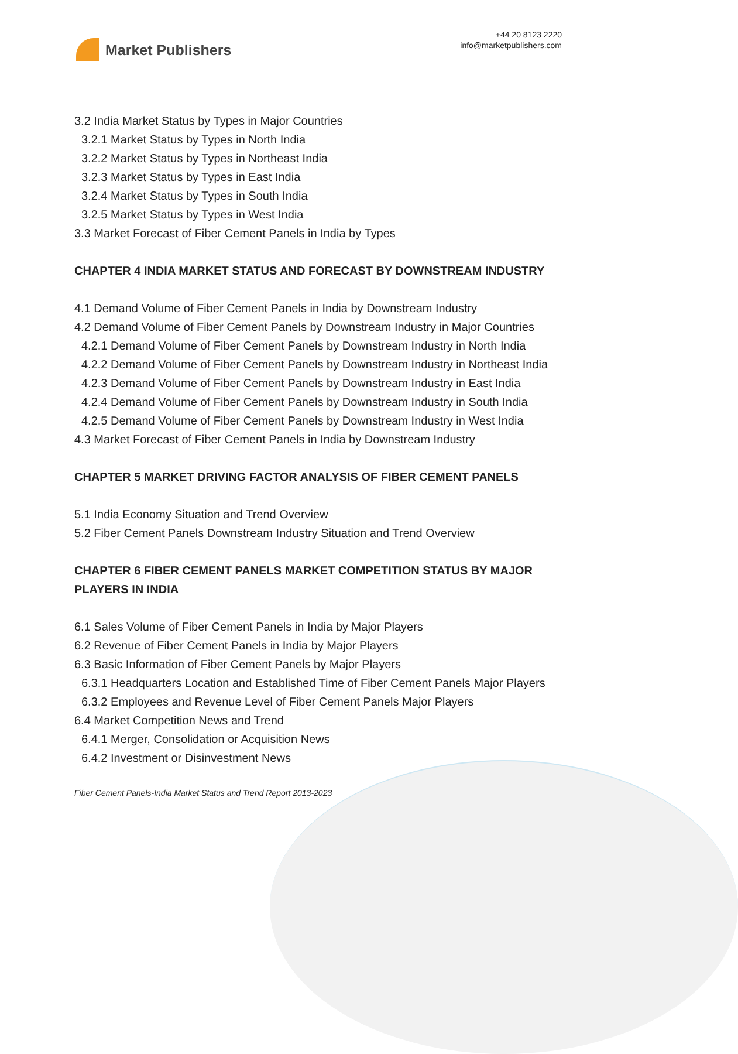Market Publishers
+44 20 8123 2220
info@marketpublishers.com
3.2 India Market Status by Types in Major Countries
3.2.1 Market Status by Types in North India
3.2.2 Market Status by Types in Northeast India
3.2.3 Market Status by Types in East India
3.2.4 Market Status by Types in South India
3.2.5 Market Status by Types in West India
3.3 Market Forecast of Fiber Cement Panels in India by Types
CHAPTER 4 INDIA MARKET STATUS AND FORECAST BY DOWNSTREAM INDUSTRY
4.1 Demand Volume of Fiber Cement Panels in India by Downstream Industry
4.2 Demand Volume of Fiber Cement Panels by Downstream Industry in Major Countries
4.2.1 Demand Volume of Fiber Cement Panels by Downstream Industry in North India
4.2.2 Demand Volume of Fiber Cement Panels by Downstream Industry in Northeast India
4.2.3 Demand Volume of Fiber Cement Panels by Downstream Industry in East India
4.2.4 Demand Volume of Fiber Cement Panels by Downstream Industry in South India
4.2.5 Demand Volume of Fiber Cement Panels by Downstream Industry in West India
4.3 Market Forecast of Fiber Cement Panels in India by Downstream Industry
CHAPTER 5 MARKET DRIVING FACTOR ANALYSIS OF FIBER CEMENT PANELS
5.1 India Economy Situation and Trend Overview
5.2 Fiber Cement Panels Downstream Industry Situation and Trend Overview
CHAPTER 6 FIBER CEMENT PANELS MARKET COMPETITION STATUS BY MAJOR PLAYERS IN INDIA
6.1 Sales Volume of Fiber Cement Panels in India by Major Players
6.2 Revenue of Fiber Cement Panels in India by Major Players
6.3 Basic Information of Fiber Cement Panels by Major Players
6.3.1 Headquarters Location and Established Time of Fiber Cement Panels Major Players
6.3.2 Employees and Revenue Level of Fiber Cement Panels Major Players
6.4 Market Competition News and Trend
6.4.1 Merger, Consolidation or Acquisition News
6.4.2 Investment or Disinvestment News
Fiber Cement Panels-India Market Status and Trend Report 2013-2023